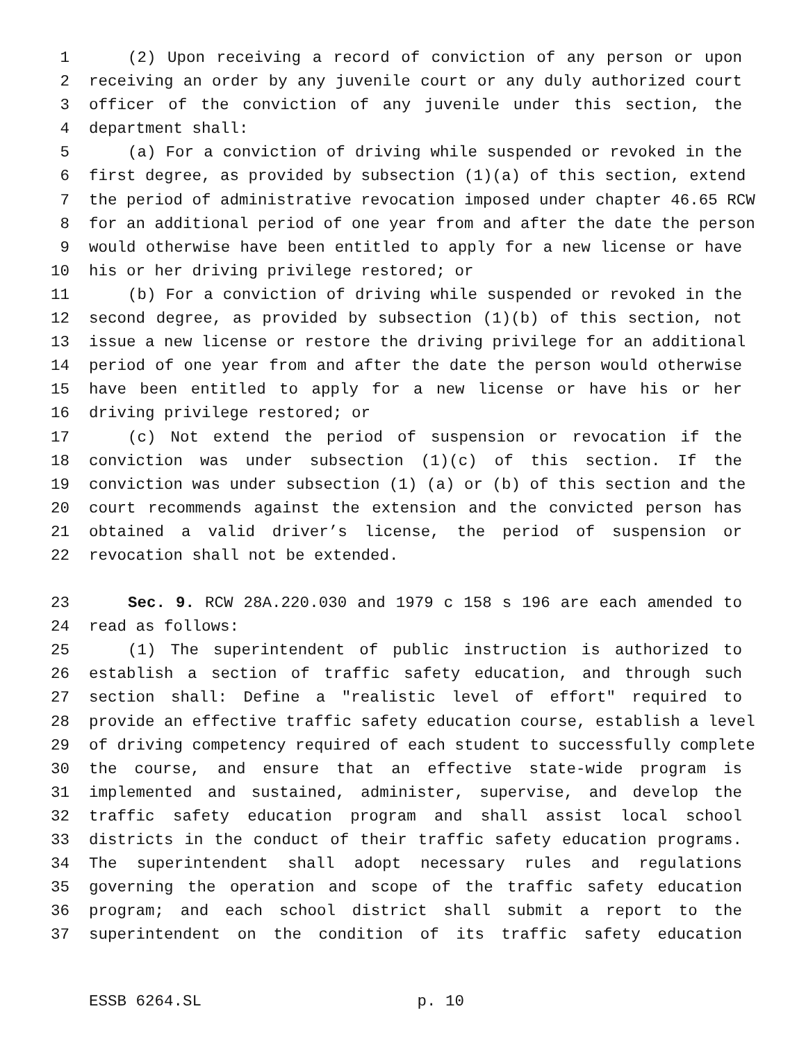1 (2) Upon receiving a record of conviction of any person or upon
2 receiving an order by any juvenile court or any duly authorized court
3 officer of the conviction of any juvenile under this section, the
4 department shall:
5 (a) For a conviction of driving while suspended or revoked in the
6 first degree, as provided by subsection (1)(a) of this section, extend
7 the period of administrative revocation imposed under chapter 46.65 RCW
8 for an additional period of one year from and after the date the person
9 would otherwise have been entitled to apply for a new license or have
10 his or her driving privilege restored; or
11 (b) For a conviction of driving while suspended or revoked in the
12 second degree, as provided by subsection (1)(b) of this section, not
13 issue a new license or restore the driving privilege for an additional
14 period of one year from and after the date the person would otherwise
15 have been entitled to apply for a new license or have his or her
16 driving privilege restored; or
17 (c) Not extend the period of suspension or revocation if the
18 conviction was under subsection (1)(c) of this section. If the
19 conviction was under subsection (1) (a) or (b) of this section and the
20 court recommends against the extension and the convicted person has
21 obtained a valid driver’s license, the period of suspension or
22 revocation shall not be extended.
23 Sec. 9. RCW 28A.220.030 and 1979 c 158 s 196 are each amended to
24 read as follows:
25 (1) The superintendent of public instruction is authorized to
26 establish a section of traffic safety education, and through such
27 section shall: Define a "realistic level of effort" required to
28 provide an effective traffic safety education course, establish a level
29 of driving competency required of each student to successfully complete
30 the course, and ensure that an effective state-wide program is
31 implemented and sustained, administer, supervise, and develop the
32 traffic safety education program and shall assist local school
33 districts in the conduct of their traffic safety education programs.
34 The superintendent shall adopt necessary rules and regulations
35 governing the operation and scope of the traffic safety education
36 program; and each school district shall submit a report to the
37 superintendent on the condition of its traffic safety education
ESSB 6264.SL p. 10